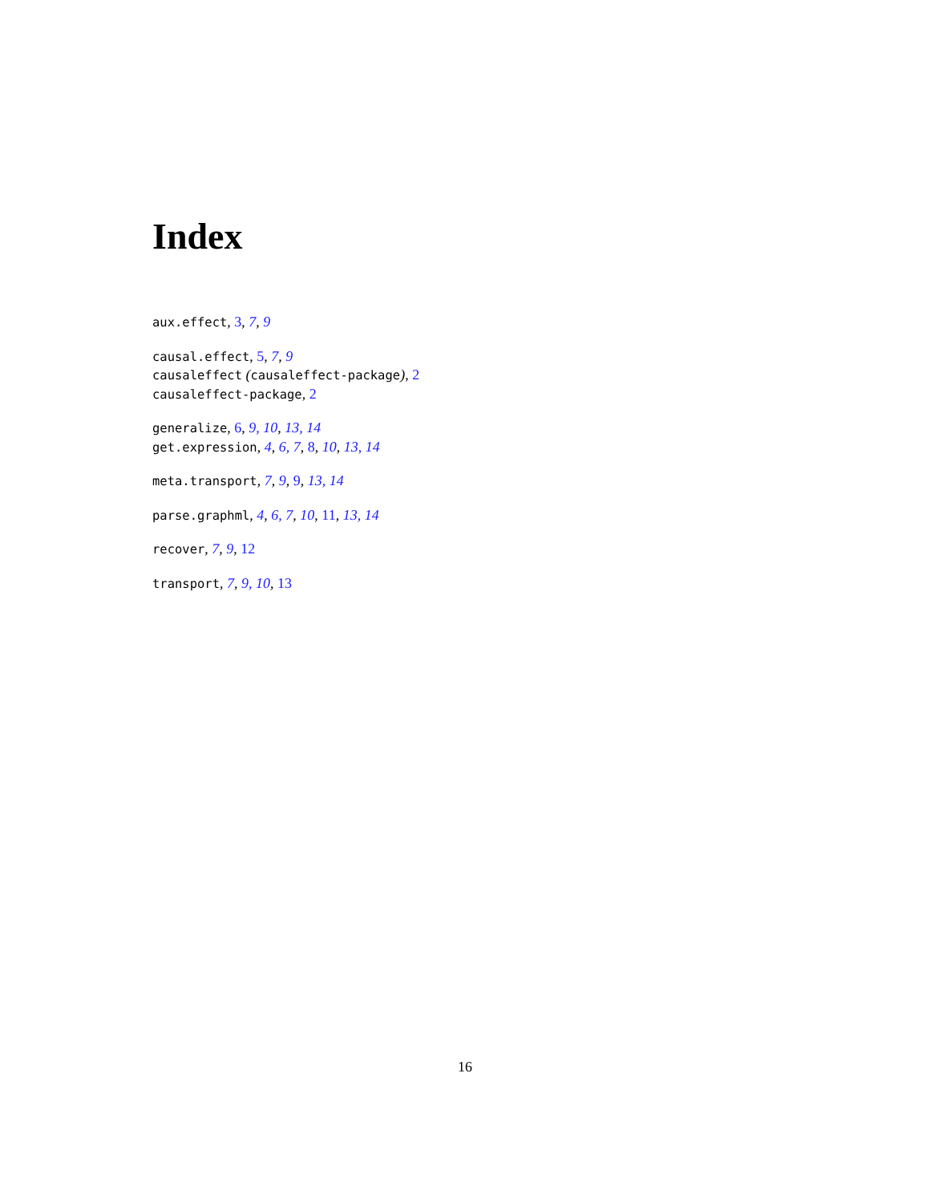Index
aux.effect, 3, 7, 9
causal.effect, 5, 7, 9
causaleffect (causaleffect-package), 2
causaleffect-package, 2
generalize, 6, 9, 10, 13, 14
get.expression, 4, 6, 7, 8, 10, 13, 14
meta.transport, 7, 9, 9, 13, 14
parse.graphml, 4, 6, 7, 10, 11, 13, 14
recover, 7, 9, 12
transport, 7, 9, 10, 13
16